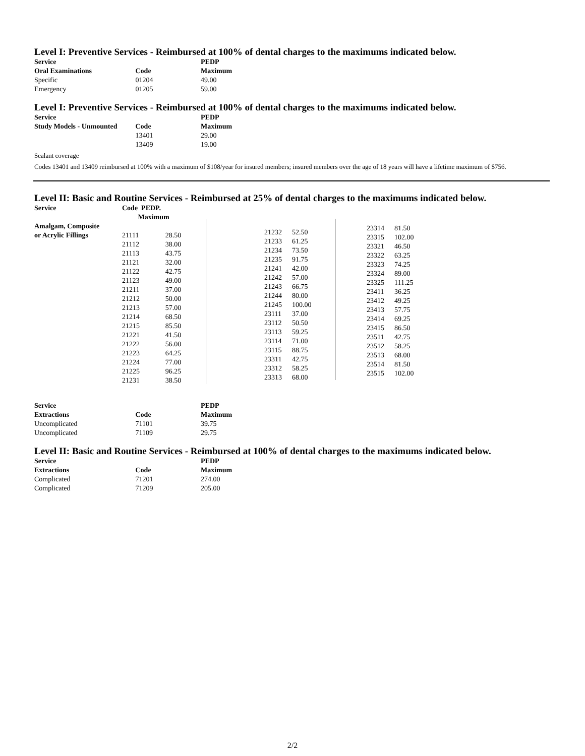Level I: Preventive Services - Reimbursed at 100% of dental charges to the maximums indicated below.
| Service | | PEDP |
| --- | --- | --- |
| Oral Examinations | Code | Maximum |
| Specific | 01204 | 49.00 |
| Emergency | 01205 | 59.00 |
Level I: Preventive Services - Reimbursed at 100% of dental charges to the maximums indicated below.
| Service | | PEDP |
| --- | --- | --- |
| Study Models - Unmounted | Code | Maximum |
| | 13401 | 29.00 |
| | 13409 | 19.00 |
Sealant coverage
Codes 13401 and 13409 reimbursed at 100% with a maximum of $108/year for insured members; insured members over the age of 18 years will have a lifetime maximum of $756.
Level II: Basic and Routine Services - Reimbursed at 25% of dental charges to the maximums indicated below.
| Service | Code PEDP. Maximum | |
| --- | --- | --- |
| Amalgam, Composite | | |
| or Acrylic Fillings | 21111 | 28.50 |
| | 21112 | 38.00 |
| | 21113 | 43.75 |
| | 21121 | 32.00 |
| | 21122 | 42.75 |
| | 21123 | 49.00 |
| | 21211 | 37.00 |
| | 21212 | 50.00 |
| | 21213 | 57.00 |
| | 21214 | 68.50 |
| | 21215 | 85.50 |
| | 21221 | 41.50 |
| | 21222 | 56.00 |
| | 21223 | 64.25 |
| | 21224 | 77.00 |
| | 21225 | 96.25 |
| | 21231 | 38.50 |
| 21232 | 52.50 |
| 21233 | 61.25 |
| 21234 | 73.50 |
| 21235 | 91.75 |
| 21241 | 42.00 |
| 21242 | 57.00 |
| 21243 | 66.75 |
| 21244 | 80.00 |
| 21245 | 100.00 |
| 23111 | 37.00 |
| 23112 | 50.50 |
| 23113 | 59.25 |
| 23114 | 71.00 |
| 23115 | 88.75 |
| 23311 | 42.75 |
| 23312 | 58.25 |
| 23313 | 68.00 |
| 23314 | 81.50 |
| 23315 | 102.00 |
| 23321 | 46.50 |
| 23322 | 63.25 |
| 23323 | 74.25 |
| 23324 | 89.00 |
| 23325 | 111.25 |
| 23411 | 36.25 |
| 23412 | 49.25 |
| 23413 | 57.75 |
| 23414 | 69.25 |
| 23415 | 86.50 |
| 23511 | 42.75 |
| 23512 | 58.25 |
| 23513 | 68.00 |
| 23514 | 81.50 |
| 23515 | 102.00 |
| Service | | PEDP |
| --- | --- | --- |
| Extractions | Code | Maximum |
| Uncomplicated | 71101 | 39.75 |
| Uncomplicated | 71109 | 29.75 |
Level II: Basic and Routine Services - Reimbursed at 100% of dental charges to the maximums indicated below.
| Service | | PEDP |
| --- | --- | --- |
| Extractions | Code | Maximum |
| Complicated | 71201 | 274.00 |
| Complicated | 71209 | 205.00 |
2/2